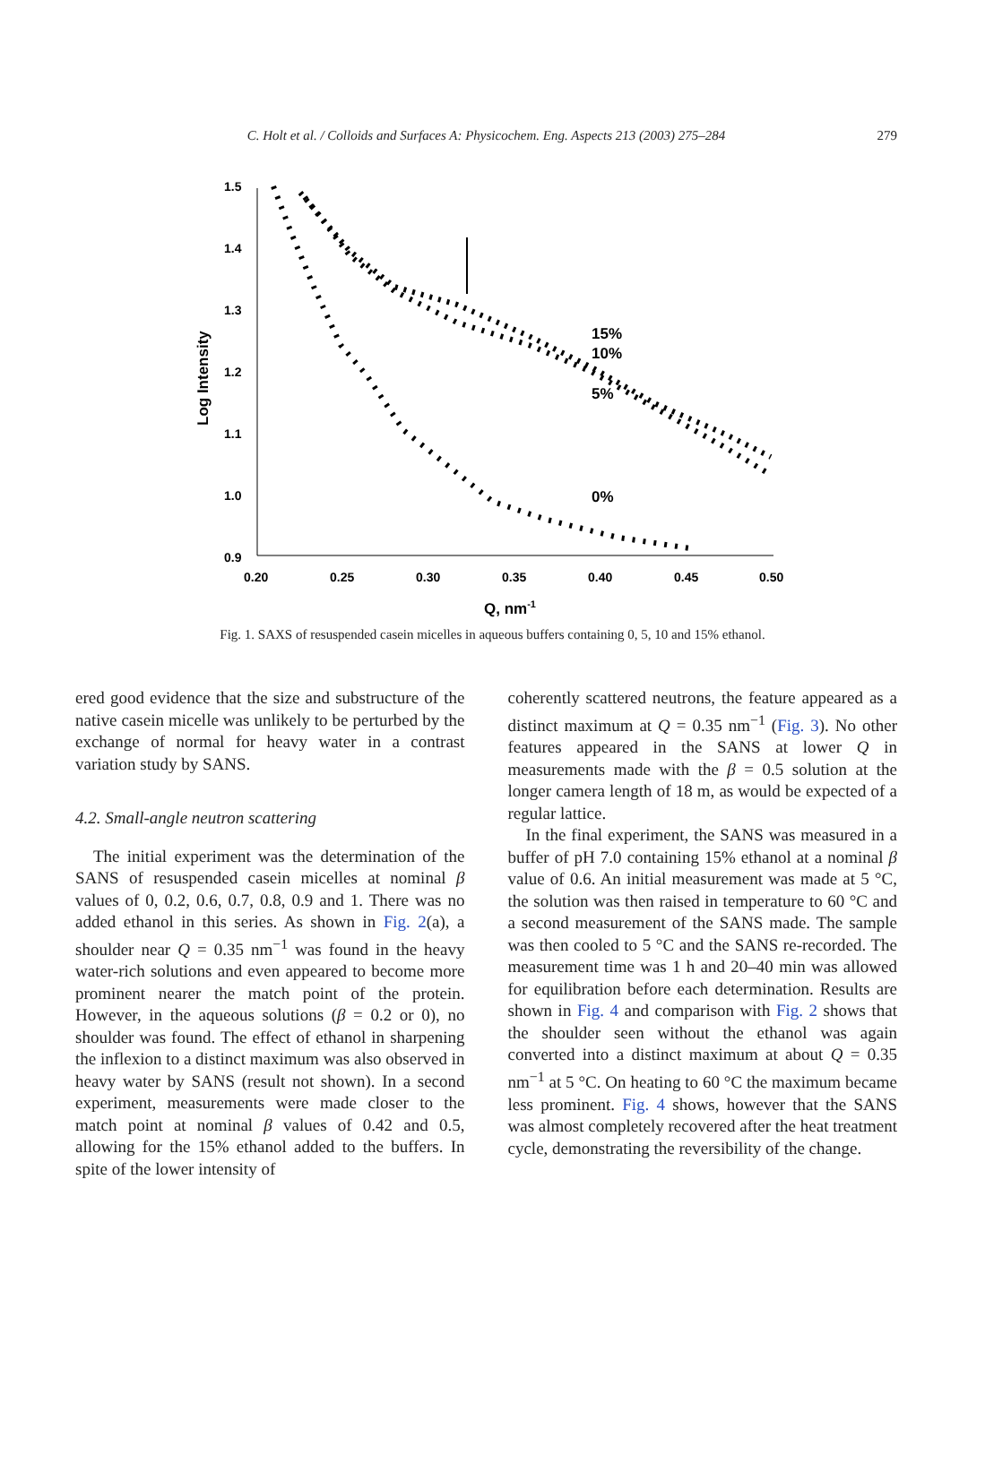C. Holt et al. / Colloids and Surfaces A: Physicochem. Eng. Aspects 213 (2003) 275–284 279
1.5
1.4
1.3
1.2
1.1
1.0
0.9
0.20
0.25
0.30
0.35
0.40
0.45
0.50
Q, nm-1
Log Intensity
15%
10%
5%
0%
Fig. 1. SAXS of resuspended casein micelles in aqueous buffers containing 0, 5, 10 and 15% ethanol.
ered good evidence that the size and substructure of the native casein micelle was unlikely to be perturbed by the exchange of normal for heavy water in a contrast variation study by SANS.
4.2. Small-angle neutron scattering
The initial experiment was the determination of the SANS of resuspended casein micelles at nominal β values of 0, 0.2, 0.6, 0.7, 0.8, 0.9 and 1. There was no added ethanol in this series. As shown in Fig. 2(a), a shoulder near Q = 0.35 nm<sup>−1</sup> was found in the heavy water-rich solutions and even appeared to become more prominent nearer the match point of the protein. However, in the aqueous solutions (β = 0.2 or 0), no shoulder was found. The effect of ethanol in sharpening the inflexion to a distinct maximum was also observed in heavy water by SANS (result not shown). In a second experiment, measurements were made closer to the match point at nominal β values of 0.42 and 0.5, allowing for the 15% ethanol added to the buffers. In spite of the lower intensity of
coherently scattered neutrons, the feature appeared as a distinct maximum at Q = 0.35 nm<sup>−1</sup> (Fig. 3). No other features appeared in the SANS at lower Q in measurements made with the β = 0.5 solution at the longer camera length of 18 m, as would be expected of a regular lattice.
In the final experiment, the SANS was measured in a buffer of pH 7.0 containing 15% ethanol at a nominal β value of 0.6. An initial measurement was made at 5 °C, the solution was then raised in temperature to 60 °C and a second measurement of the SANS made. The sample was then cooled to 5 °C and the SANS re-recorded. The measurement time was 1 h and 20–40 min was allowed for equilibration before each determination. Results are shown in Fig. 4 and comparison with Fig. 2 shows that the shoulder seen without the ethanol was again converted into a distinct maximum at about Q = 0.35 nm<sup>−1</sup> at 5 °C. On heating to 60 °C the maximum became less prominent. Fig. 4 shows, however that the SANS was almost completely recovered after the heat treatment cycle, demonstrating the reversibility of the change.